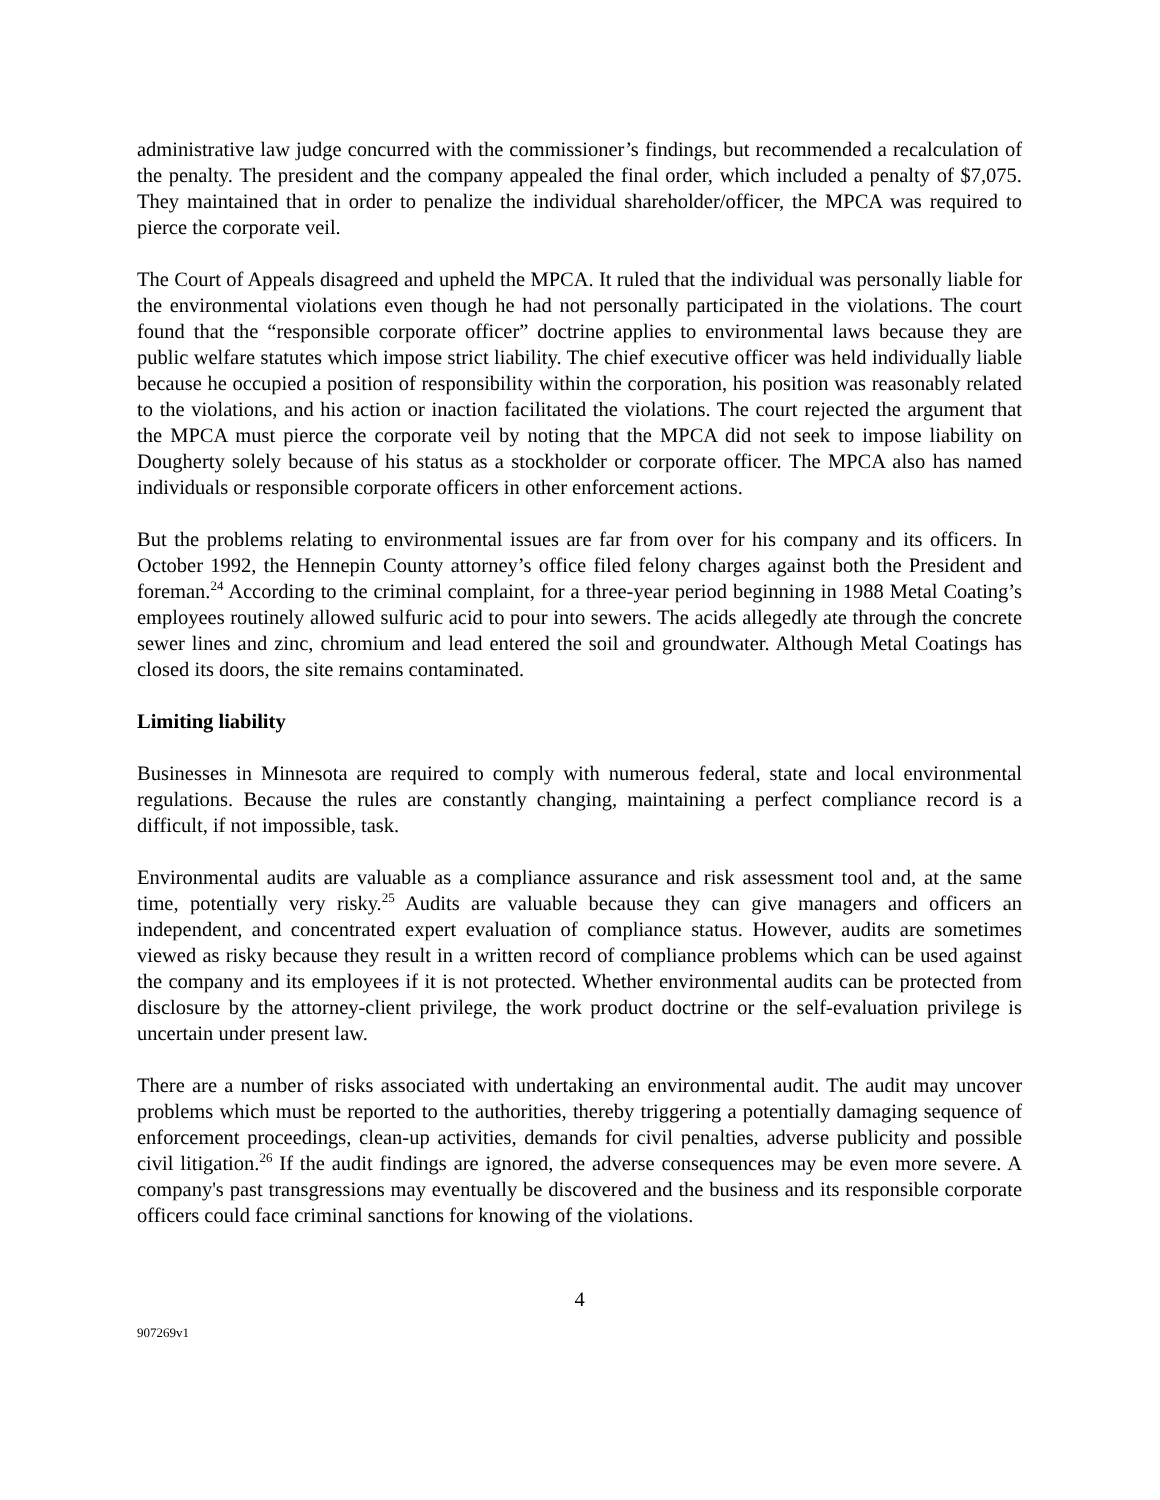administrative law judge concurred with the commissioner’s findings, but recommended a recalculation of the penalty. The president and the company appealed the final order, which included a penalty of $7,075. They maintained that in order to penalize the individual shareholder/officer, the MPCA was required to pierce the corporate veil.
The Court of Appeals disagreed and upheld the MPCA. It ruled that the individual was personally liable for the environmental violations even though he had not personally participated in the violations. The court found that the “responsible corporate officer” doctrine applies to environmental laws because they are public welfare statutes which impose strict liability. The chief executive officer was held individually liable because he occupied a position of responsibility within the corporation, his position was reasonably related to the violations, and his action or inaction facilitated the violations. The court rejected the argument that the MPCA must pierce the corporate veil by noting that the MPCA did not seek to impose liability on Dougherty solely because of his status as a stockholder or corporate officer. The MPCA also has named individuals or responsible corporate officers in other enforcement actions.
But the problems relating to environmental issues are far from over for his company and its officers. In October 1992, the Hennepin County attorney’s office filed felony charges against both the President and foreman.<sup>24</sup> According to the criminal complaint, for a three-year period beginning in 1988 Metal Coating’s employees routinely allowed sulfuric acid to pour into sewers. The acids allegedly ate through the concrete sewer lines and zinc, chromium and lead entered the soil and groundwater. Although Metal Coatings has closed its doors, the site remains contaminated.
Limiting liability
Businesses in Minnesota are required to comply with numerous federal, state and local environmental regulations. Because the rules are constantly changing, maintaining a perfect compliance record is a difficult, if not impossible, task.
Environmental audits are valuable as a compliance assurance and risk assessment tool and, at the same time, potentially very risky.<sup>25</sup> Audits are valuable because they can give managers and officers an independent, and concentrated expert evaluation of compliance status. However, audits are sometimes viewed as risky because they result in a written record of compliance problems which can be used against the company and its employees if it is not protected. Whether environmental audits can be protected from disclosure by the attorney-client privilege, the work product doctrine or the self-evaluation privilege is uncertain under present law.
There are a number of risks associated with undertaking an environmental audit. The audit may uncover problems which must be reported to the authorities, thereby triggering a potentially damaging sequence of enforcement proceedings, clean-up activities, demands for civil penalties, adverse publicity and possible civil litigation.<sup>26</sup> If the audit findings are ignored, the adverse consequences may be even more severe. A company's past transgressions may eventually be discovered and the business and its responsible corporate officers could face criminal sanctions for knowing of the violations.
4
907269v1